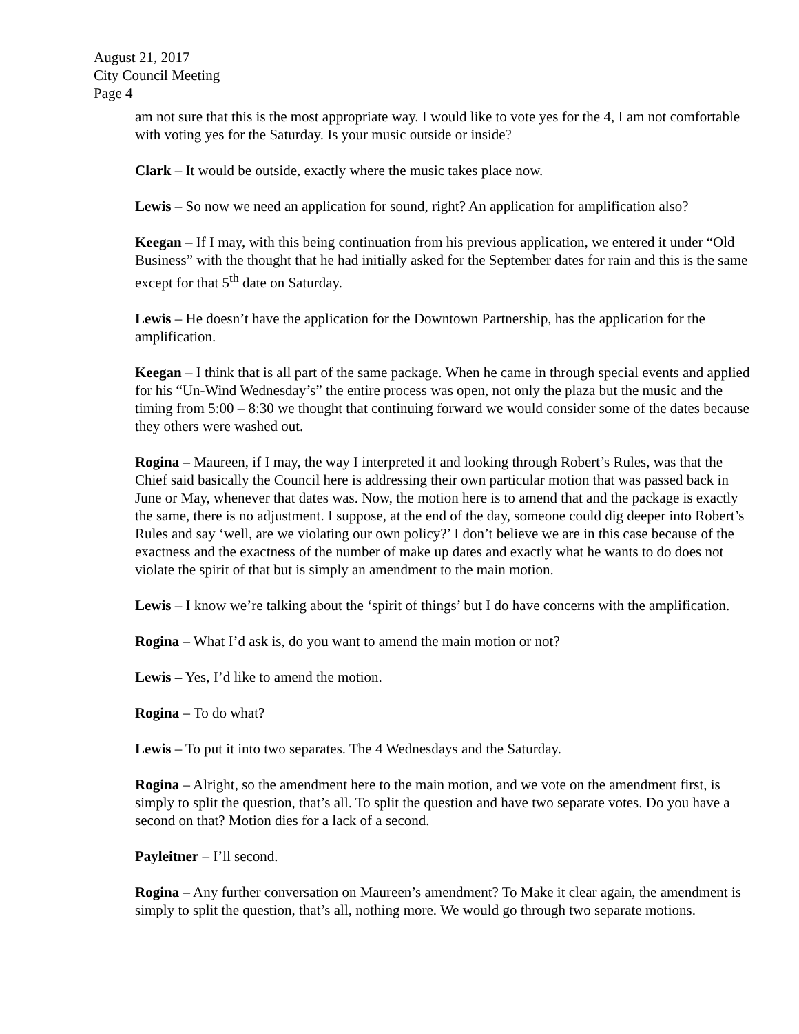August 21, 2017
City Council Meeting
Page 4
am not sure that this is the most appropriate way. I would like to vote yes for the 4, I am not comfortable with voting yes for the Saturday. Is your music outside or inside?
Clark – It would be outside, exactly where the music takes place now.
Lewis – So now we need an application for sound, right? An application for amplification also?
Keegan – If I may, with this being continuation from his previous application, we entered it under “Old Business” with the thought that he had initially asked for the September dates for rain and this is the same except for that 5<sup>th</sup> date on Saturday.
Lewis – He doesn’t have the application for the Downtown Partnership, has the application for the amplification.
Keegan – I think that is all part of the same package. When he came in through special events and applied for his “Un-Wind Wednesday’s” the entire process was open, not only the plaza but the music and the timing from 5:00 – 8:30 we thought that continuing forward we would consider some of the dates because they others were washed out.
Rogina – Maureen, if I may, the way I interpreted it and looking through Robert’s Rules, was that the Chief said basically the Council here is addressing their own particular motion that was passed back in June or May, whenever that dates was. Now, the motion here is to amend that and the package is exactly the same, there is no adjustment. I suppose, at the end of the day, someone could dig deeper into Robert’s Rules and say ‘well, are we violating our own policy?’ I don’t believe we are in this case because of the exactness and the exactness of the number of make up dates and exactly what he wants to do does not violate the spirit of that but is simply an amendment to the main motion.
Lewis – I know we’re talking about the ‘spirit of things’ but I do have concerns with the amplification.
Rogina – What I’d ask is, do you want to amend the main motion or not?
Lewis – Yes, I’d like to amend the motion.
Rogina – To do what?
Lewis – To put it into two separates. The 4 Wednesdays and the Saturday.
Rogina – Alright, so the amendment here to the main motion, and we vote on the amendment first, is simply to split the question, that’s all. To split the question and have two separate votes. Do you have a second on that? Motion dies for a lack of a second.
Payleitner – I’ll second.
Rogina – Any further conversation on Maureen’s amendment? To Make it clear again, the amendment is simply to split the question, that’s all, nothing more. We would go through two separate motions.